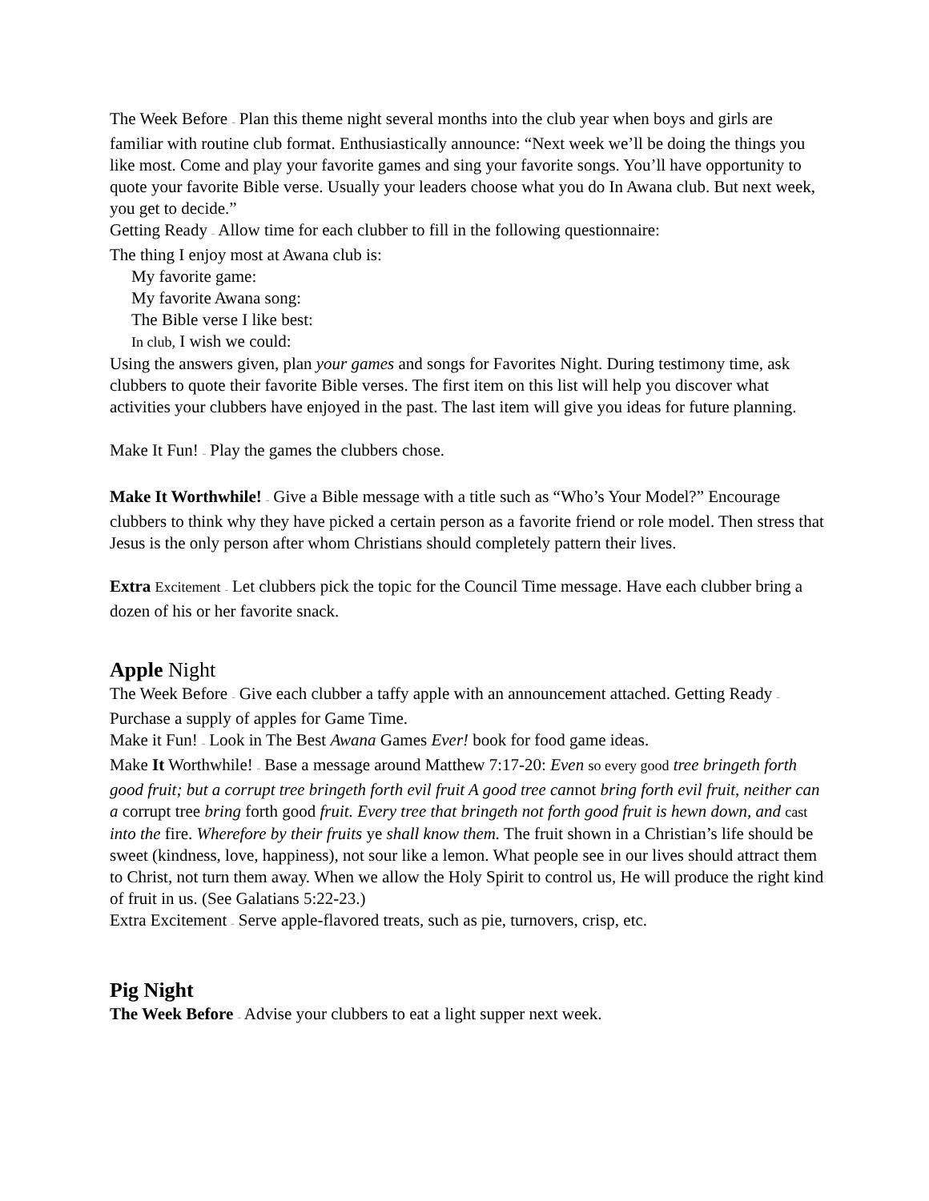The Week Before – Plan this theme night several months into the club year when boys and girls are familiar with routine club format. Enthusiastically announce: “Next week we’ll be doing the things you like most. Come and play your favorite games and sing your favorite songs. You’ll have opportunity to quote your favorite Bible verse. Usually your leaders choose what you do In Awana club. But next week, you get to decide.”
Getting Ready – Allow time for each clubber to fill in the following questionnaire:
The thing I enjoy most at Awana club is:
My favorite game:
My favorite Awana song:
The Bible verse I like best:
In club, I wish we could:
Using the answers given, plan your games and songs for Favorites Night. During testimony time, ask clubbers to quote their favorite Bible verses. The first item on this list will help you discover what activities your clubbers have enjoyed in the past. The last item will give you ideas for future planning.
Make It Fun! – Play the games the clubbers chose.
Make It Worthwhile! – Give a Bible message with a title such as “Who’s Your Model?” Encourage clubbers to think why they have picked a certain person as a favorite friend or role model. Then stress that Jesus is the only person after whom Christians should completely pattern their lives.
Extra Excitement – Let clubbers pick the topic for the Council Time message. Have each clubber bring a dozen of his or her favorite snack.
Apple Night
The Week Before – Give each clubber a taffy apple with an announcement attached. Getting Ready – Purchase a supply of apples for Game Time.
Make it Fun! – Look in The Best Awana Games Ever! book for food game ideas.
Make It Worthwhile! – Base a message around Matthew 7:17-20: Even so every good tree bringeth forth good fruit; but a corrupt tree bringeth forth evil fruit A good tree cannot bring forth evil fruit, neither can a corrupt tree bring forth good fruit. Every tree that bringeth not forth good fruit is hewn down, and cast into the fire. Wherefore by their fruits ye shall know them. The fruit shown in a Christian’s life should be sweet (kindness, love, happiness), not sour like a lemon. What people see in our lives should attract them to Christ, not turn them away. When we allow the Holy Spirit to control us, He will produce the right kind of fruit in us. (See Galatians 5:22-23.)
Extra Excitement – Serve apple-flavored treats, such as pie, turnovers, crisp, etc.
Pig Night
The Week Before – Advise your clubbers to eat a light supper next week.